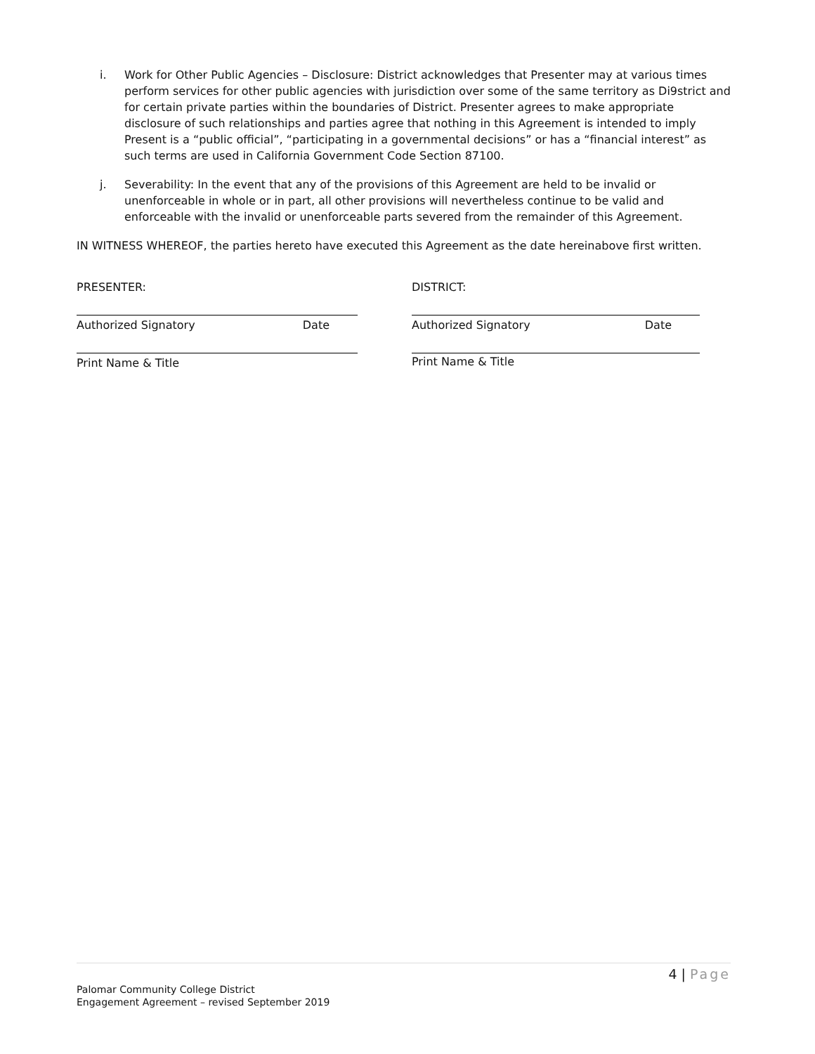i. Work for Other Public Agencies – Disclosure: District acknowledges that Presenter may at various times perform services for other public agencies with jurisdiction over some of the same territory as Di9strict and for certain private parties within the boundaries of District. Presenter agrees to make appropriate disclosure of such relationships and parties agree that nothing in this Agreement is intended to imply Present is a “public official”, “participating in a governmental decisions” or has a “financial interest” as such terms are used in California Government Code Section 87100.
j. Severability: In the event that any of the provisions of this Agreement are held to be invalid or unenforceable in whole or in part, all other provisions will nevertheless continue to be valid and enforceable with the invalid or unenforceable parts severed from the remainder of this Agreement.
IN WITNESS WHEREOF, the parties hereto have executed this Agreement as the date hereinabove first written.
PRESENTER:
Authorized Signatory Date
Print Name & Title
DISTRICT:
Authorized Signatory Date
Print Name & Title
4 | Page
Palomar Community College District
Engagement Agreement – revised September 2019